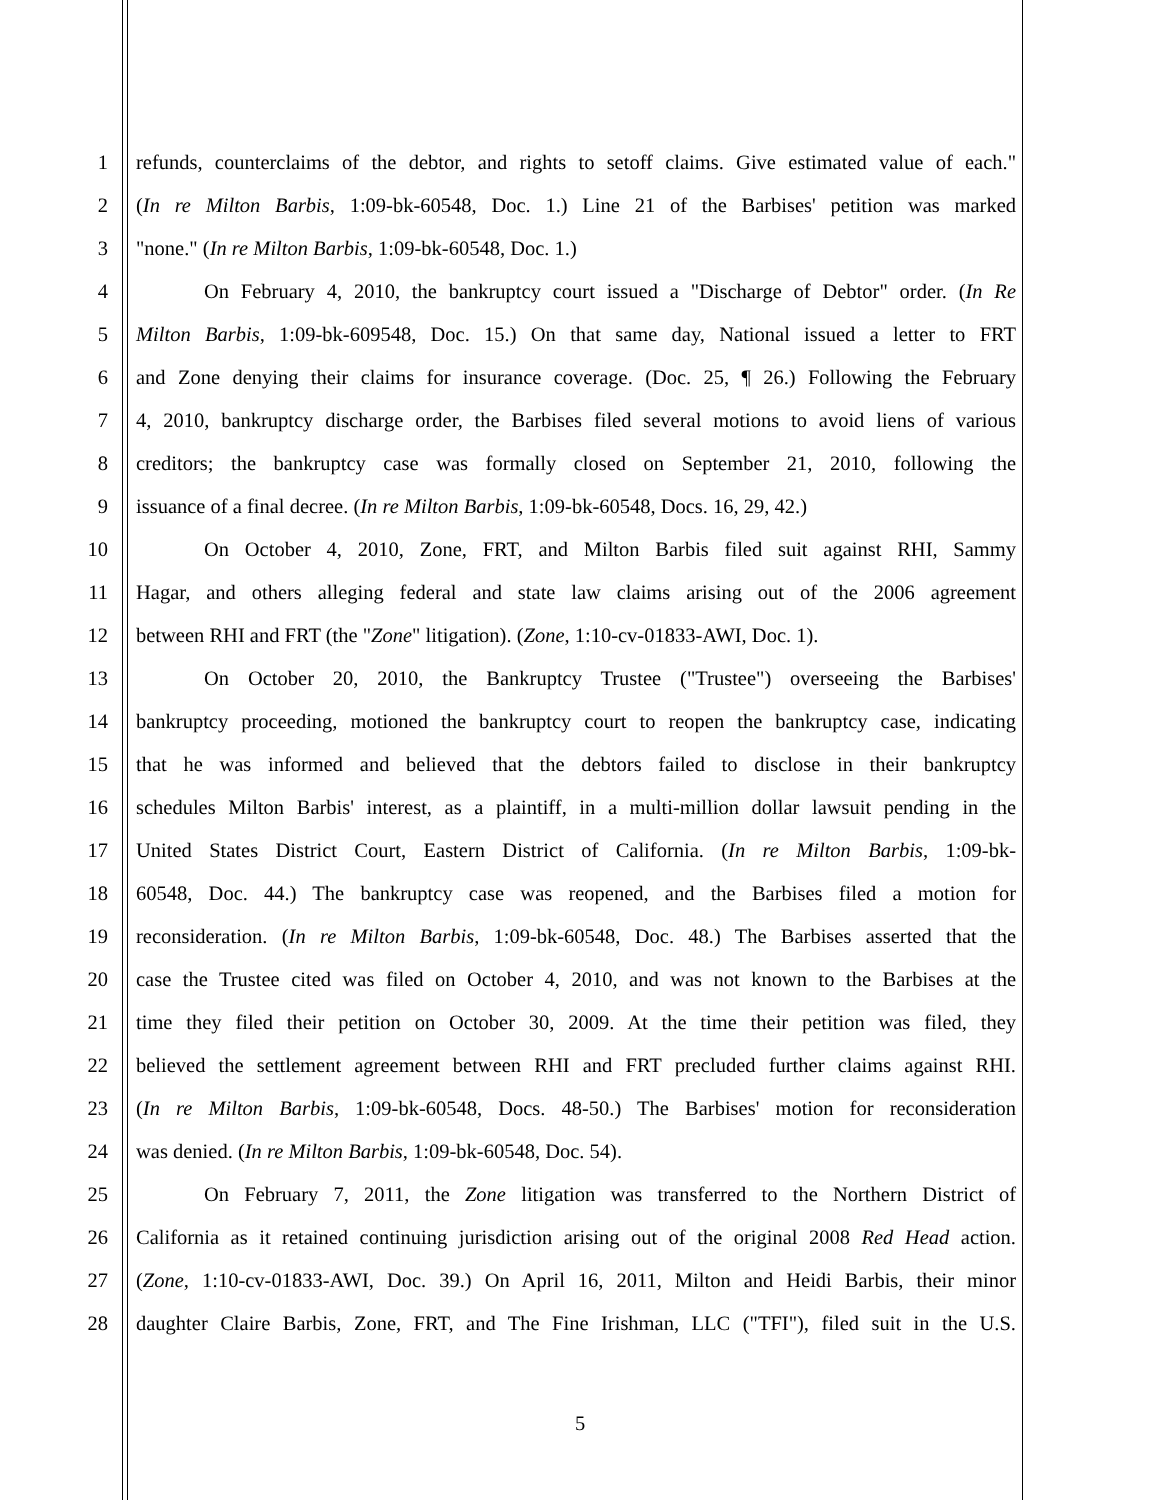1 refunds, counterclaims of the debtor, and rights to setoff claims. Give estimated value of each."
2 (In re Milton Barbis, 1:09-bk-60548, Doc. 1.) Line 21 of the Barbises' petition was marked
3 "none." (In re Milton Barbis, 1:09-bk-60548, Doc. 1.)
4 On February 4, 2010, the bankruptcy court issued a "Discharge of Debtor" order. (In Re
5 Milton Barbis, 1:09-bk-609548, Doc. 15.) On that same day, National issued a letter to FRT
6 and Zone denying their claims for insurance coverage. (Doc. 25, ¶ 26.) Following the February
7 4, 2010, bankruptcy discharge order, the Barbises filed several motions to avoid liens of various
8 creditors; the bankruptcy case was formally closed on September 21, 2010, following the
9 issuance of a final decree. (In re Milton Barbis, 1:09-bk-60548, Docs. 16, 29, 42.)
10 On October 4, 2010, Zone, FRT, and Milton Barbis filed suit against RHI, Sammy
11 Hagar, and others alleging federal and state law claims arising out of the 2006 agreement
12 between RHI and FRT (the "Zone" litigation). (Zone, 1:10-cv-01833-AWI, Doc. 1).
13 On October 20, 2010, the Bankruptcy Trustee ("Trustee") overseeing the Barbises'
14 bankruptcy proceeding, motioned the bankruptcy court to reopen the bankruptcy case, indicating
15 that he was informed and believed that the debtors failed to disclose in their bankruptcy
16 schedules Milton Barbis' interest, as a plaintiff, in a multi-million dollar lawsuit pending in the
17 United States District Court, Eastern District of California. (In re Milton Barbis, 1:09-bk-
18 60548, Doc. 44.) The bankruptcy case was reopened, and the Barbises filed a motion for
19 reconsideration. (In re Milton Barbis, 1:09-bk-60548, Doc. 48.) The Barbises asserted that the
20 case the Trustee cited was filed on October 4, 2010, and was not known to the Barbises at the
21 time they filed their petition on October 30, 2009. At the time their petition was filed, they
22 believed the settlement agreement between RHI and FRT precluded further claims against RHI.
23 (In re Milton Barbis, 1:09-bk-60548, Docs. 48-50.) The Barbises' motion for reconsideration
24 was denied. (In re Milton Barbis, 1:09-bk-60548, Doc. 54).
25 On February 7, 2011, the Zone litigation was transferred to the Northern District of
26 California as it retained continuing jurisdiction arising out of the original 2008 Red Head action.
27 (Zone, 1:10-cv-01833-AWI, Doc. 39.) On April 16, 2011, Milton and Heidi Barbis, their minor
28 daughter Claire Barbis, Zone, FRT, and The Fine Irishman, LLC ("TFI"), filed suit in the U.S.
5